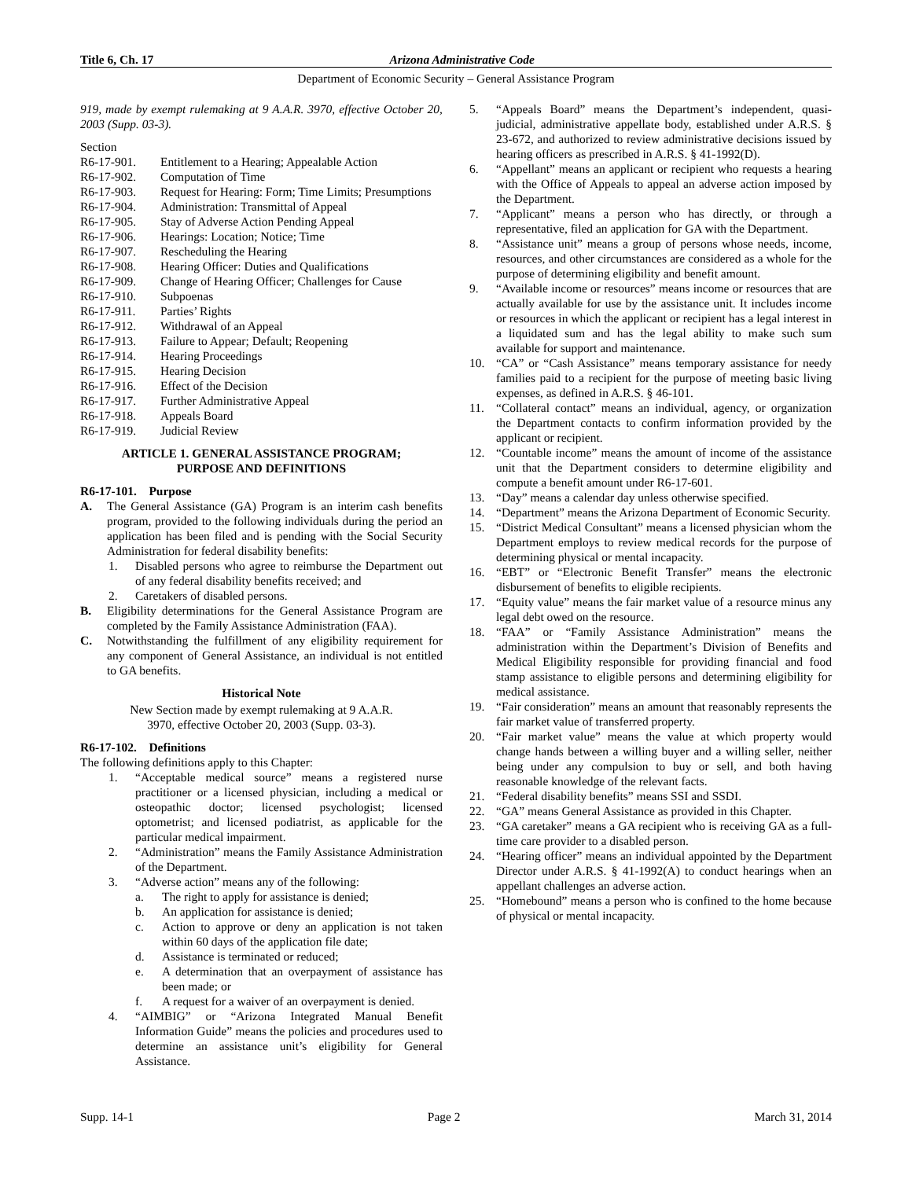Title 6, Ch. 17 Arizona Administrative Code
Department of Economic Security – General Assistance Program
919, made by exempt rulemaking at 9 A.A.R. 3970, effective October 20, 2003 (Supp. 03-3).
Section
R6-17-901. Entitlement to a Hearing; Appealable Action
R6-17-902. Computation of Time
R6-17-903. Request for Hearing: Form; Time Limits; Presumptions
R6-17-904. Administration: Transmittal of Appeal
R6-17-905. Stay of Adverse Action Pending Appeal
R6-17-906. Hearings: Location; Notice; Time
R6-17-907. Rescheduling the Hearing
R6-17-908. Hearing Officer: Duties and Qualifications
R6-17-909. Change of Hearing Officer; Challenges for Cause
R6-17-910. Subpoenas
R6-17-911. Parties’ Rights
R6-17-912. Withdrawal of an Appeal
R6-17-913. Failure to Appear; Default; Reopening
R6-17-914. Hearing Proceedings
R6-17-915. Hearing Decision
R6-17-916. Effect of the Decision
R6-17-917. Further Administrative Appeal
R6-17-918. Appeals Board
R6-17-919. Judicial Review
ARTICLE 1. GENERAL ASSISTANCE PROGRAM;
PURPOSE AND DEFINITIONS
R6-17-101. Purpose
A. The General Assistance (GA) Program is an interim cash benefits program, provided to the following individuals during the period an application has been filed and is pending with the Social Security Administration for federal disability benefits:
1. Disabled persons who agree to reimburse the Department out of any federal disability benefits received; and
2. Caretakers of disabled persons.
B. Eligibility determinations for the General Assistance Program are completed by the Family Assistance Administration (FAA).
C. Notwithstanding the fulfillment of any eligibility requirement for any component of General Assistance, an individual is not entitled to GA benefits.
Historical Note
New Section made by exempt rulemaking at 9 A.A.R.
3970, effective October 20, 2003 (Supp. 03-3).
R6-17-102. Definitions
The following definitions apply to this Chapter:
1. “Acceptable medical source” means a registered nurse practitioner or a licensed physician, including a medical or osteopathic doctor; licensed psychologist; licensed optometrist; and licensed podiatrist, as applicable for the particular medical impairment.
2. “Administration” means the Family Assistance Administration of the Department.
3. “Adverse action” means any of the following:
a. The right to apply for assistance is denied;
b. An application for assistance is denied;
c. Action to approve or deny an application is not taken within 60 days of the application file date;
d. Assistance is terminated or reduced;
e. A determination that an overpayment of assistance has been made; or
f. A request for a waiver of an overpayment is denied.
4. “AIMBIG” or “Arizona Integrated Manual Benefit Information Guide” means the policies and procedures used to determine an assistance unit’s eligibility for General Assistance.
5. “Appeals Board” means the Department’s independent, quasi-judicial, administrative appellate body, established under A.R.S. § 23-672, and authorized to review administrative decisions issued by hearing officers as prescribed in A.R.S. § 41-1992(D).
6. “Appellant” means an applicant or recipient who requests a hearing with the Office of Appeals to appeal an adverse action imposed by the Department.
7. “Applicant” means a person who has directly, or through a representative, filed an application for GA with the Department.
8. “Assistance unit” means a group of persons whose needs, income, resources, and other circumstances are considered as a whole for the purpose of determining eligibility and benefit amount.
9. “Available income or resources” means income or resources that are actually available for use by the assistance unit. It includes income or resources in which the applicant or recipient has a legal interest in a liquidated sum and has the legal ability to make such sum available for support and maintenance.
10. “CA” or “Cash Assistance” means temporary assistance for needy families paid to a recipient for the purpose of meeting basic living expenses, as defined in A.R.S. § 46-101.
11. “Collateral contact” means an individual, agency, or organization the Department contacts to confirm information provided by the applicant or recipient.
12. “Countable income” means the amount of income of the assistance unit that the Department considers to determine eligibility and compute a benefit amount under R6-17-601.
13. “Day” means a calendar day unless otherwise specified.
14. “Department” means the Arizona Department of Economic Security.
15. “District Medical Consultant” means a licensed physician whom the Department employs to review medical records for the purpose of determining physical or mental incapacity.
16. “EBT” or “Electronic Benefit Transfer” means the electronic disbursement of benefits to eligible recipients.
17. “Equity value” means the fair market value of a resource minus any legal debt owed on the resource.
18. “FAA” or “Family Assistance Administration” means the administration within the Department’s Division of Benefits and Medical Eligibility responsible for providing financial and food stamp assistance to eligible persons and determining eligibility for medical assistance.
19. “Fair consideration” means an amount that reasonably represents the fair market value of transferred property.
20. “Fair market value” means the value at which property would change hands between a willing buyer and a willing seller, neither being under any compulsion to buy or sell, and both having reasonable knowledge of the relevant facts.
21. “Federal disability benefits” means SSI and SSDI.
22. “GA” means General Assistance as provided in this Chapter.
23. “GA caretaker” means a GA recipient who is receiving GA as a full-time care provider to a disabled person.
24. “Hearing officer” means an individual appointed by the Department Director under A.R.S. § 41-1992(A) to conduct hearings when an appellant challenges an adverse action.
25. “Homebound” means a person who is confined to the home because of physical or mental incapacity.
Supp. 14-1 Page 2 March 31, 2014